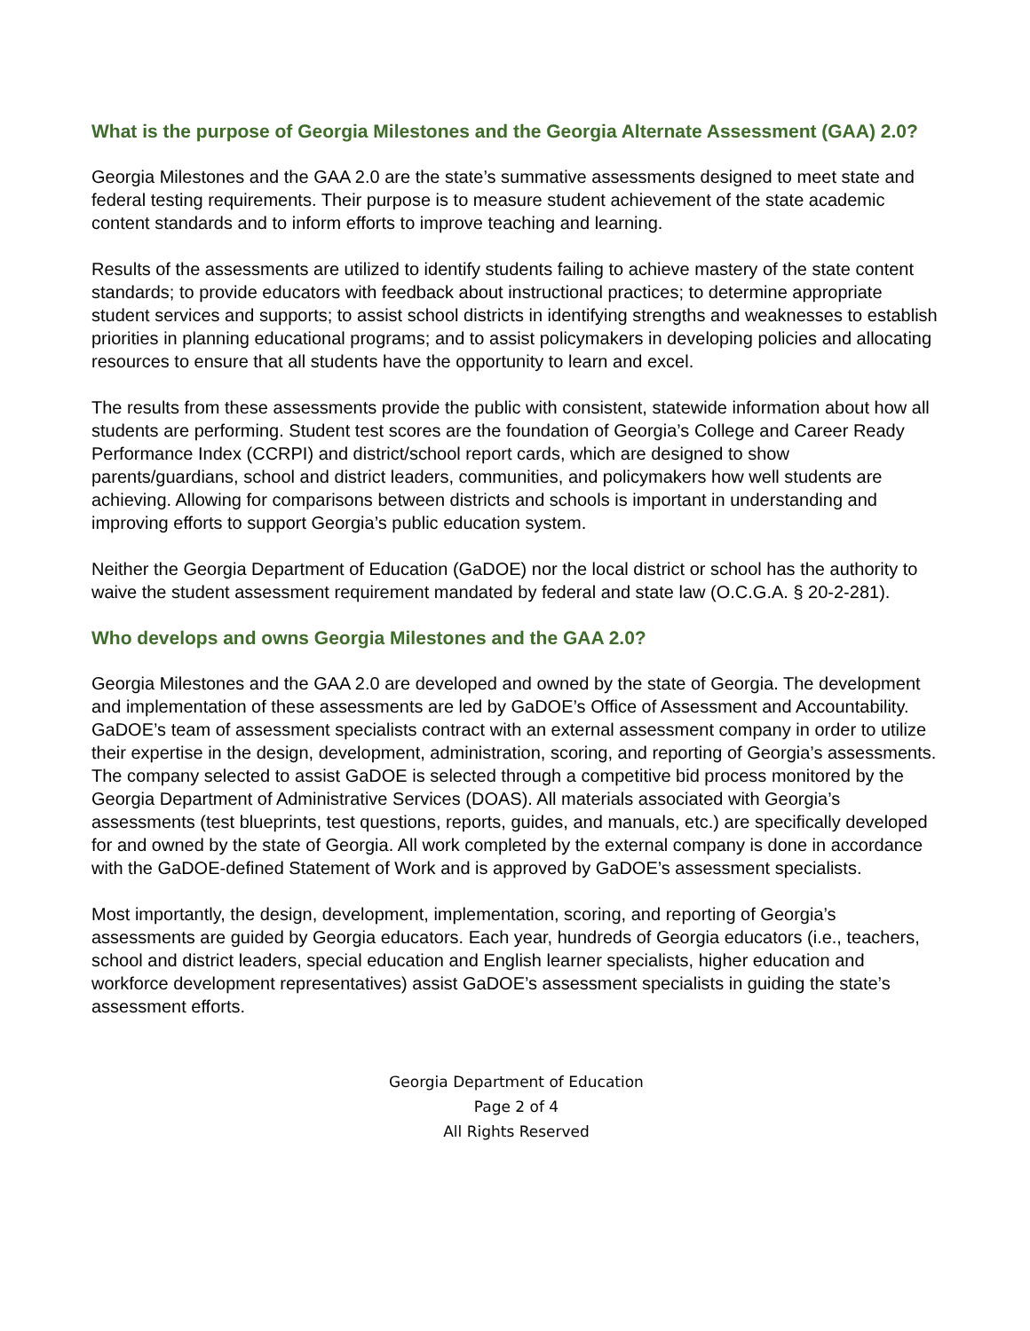What is the purpose of Georgia Milestones and the Georgia Alternate Assessment (GAA) 2.0?
Georgia Milestones and the GAA 2.0 are the state’s summative assessments designed to meet state and federal testing requirements. Their purpose is to measure student achievement of the state academic content standards and to inform efforts to improve teaching and learning.
Results of the assessments are utilized to identify students failing to achieve mastery of the state content standards; to provide educators with feedback about instructional practices; to determine appropriate student services and supports; to assist school districts in identifying strengths and weaknesses to establish priorities in planning educational programs; and to assist policymakers in developing policies and allocating resources to ensure that all students have the opportunity to learn and excel.
The results from these assessments provide the public with consistent, statewide information about how all students are performing. Student test scores are the foundation of Georgia’s College and Career Ready Performance Index (CCRPI) and district/school report cards, which are designed to show parents/guardians, school and district leaders, communities, and policymakers how well students are achieving. Allowing for comparisons between districts and schools is important in understanding and improving efforts to support Georgia’s public education system.
Neither the Georgia Department of Education (GaDOE) nor the local district or school has the authority to waive the student assessment requirement mandated by federal and state law (O.C.G.A. § 20-2-281).
Who develops and owns Georgia Milestones and the GAA 2.0?
Georgia Milestones and the GAA 2.0 are developed and owned by the state of Georgia. The development and implementation of these assessments are led by GaDOE’s Office of Assessment and Accountability. GaDOE’s team of assessment specialists contract with an external assessment company in order to utilize their expertise in the design, development, administration, scoring, and reporting of Georgia’s assessments. The company selected to assist GaDOE is selected through a competitive bid process monitored by the Georgia Department of Administrative Services (DOAS). All materials associated with Georgia’s assessments (test blueprints, test questions, reports, guides, and manuals, etc.) are specifically developed for and owned by the state of Georgia. All work completed by the external company is done in accordance with the GaDOE-defined Statement of Work and is approved by GaDOE’s assessment specialists.
Most importantly, the design, development, implementation, scoring, and reporting of Georgia’s assessments are guided by Georgia educators. Each year, hundreds of Georgia educators (i.e., teachers, school and district leaders, special education and English learner specialists, higher education and workforce development representatives) assist GaDOE’s assessment specialists in guiding the state’s assessment efforts.
Georgia Department of Education
Page 2 of 4
All Rights Reserved